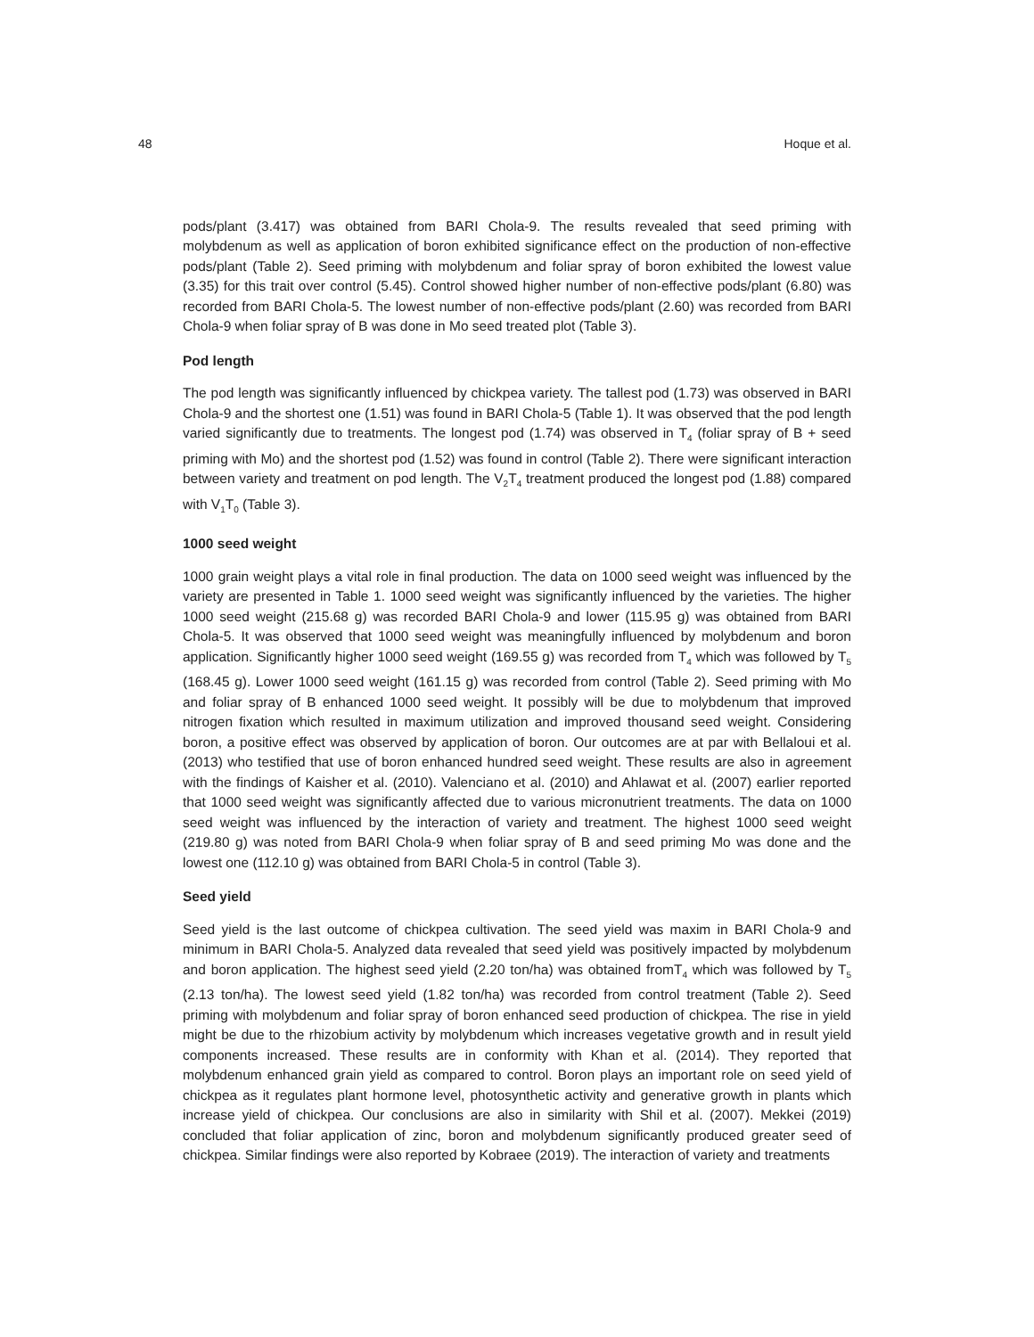48 Hoque et al.
pods/plant (3.417) was obtained from BARI Chola-9. The results revealed that seed priming with molybdenum as well as application of boron exhibited significance effect on the production of non-effective pods/plant (Table 2). Seed priming with molybdenum and foliar spray of boron exhibited the lowest value (3.35) for this trait over control (5.45). Control showed higher number of non-effective pods/plant (6.80) was recorded from BARI Chola-5. The lowest number of non-effective pods/plant (2.60) was recorded from BARI Chola-9 when foliar spray of B was done in Mo seed treated plot (Table 3).
Pod length
The pod length was significantly influenced by chickpea variety. The tallest pod (1.73) was observed in BARI Chola-9 and the shortest one (1.51) was found in BARI Chola-5 (Table 1). It was observed that the pod length varied significantly due to treatments. The longest pod (1.74) was observed in T<sub>4</sub> (foliar spray of B + seed priming with Mo) and the shortest pod (1.52) was found in control (Table 2). There were significant interaction between variety and treatment on pod length. The V<sub>2</sub>T<sub>4</sub> treatment produced the longest pod (1.88) compared with V<sub>1</sub>T<sub>0</sub> (Table 3).
1000 seed weight
1000 grain weight plays a vital role in final production. The data on 1000 seed weight was influenced by the variety are presented in Table 1. 1000 seed weight was significantly influenced by the varieties. The higher 1000 seed weight (215.68 g) was recorded BARI Chola-9 and lower (115.95 g) was obtained from BARI Chola-5. It was observed that 1000 seed weight was meaningfully influenced by molybdenum and boron application. Significantly higher 1000 seed weight (169.55 g) was recorded from T<sub>4</sub> which was followed by T<sub>5</sub> (168.45 g). Lower 1000 seed weight (161.15 g) was recorded from control (Table 2). Seed priming with Mo and foliar spray of B enhanced 1000 seed weight. It possibly will be due to molybdenum that improved nitrogen fixation which resulted in maximum utilization and improved thousand seed weight. Considering boron, a positive effect was observed by application of boron. Our outcomes are at par with Bellaloui et al. (2013) who testified that use of boron enhanced hundred seed weight. These results are also in agreement with the findings of Kaisher et al. (2010). Valenciano et al. (2010) and Ahlawat et al. (2007) earlier reported that 1000 seed weight was significantly affected due to various micronutrient treatments. The data on 1000 seed weight was influenced by the interaction of variety and treatment. The highest 1000 seed weight (219.80 g) was noted from BARI Chola-9 when foliar spray of B and seed priming Mo was done and the lowest one (112.10 g) was obtained from BARI Chola-5 in control (Table 3).
Seed yield
Seed yield is the last outcome of chickpea cultivation. The seed yield was maxim in BARI Chola-9 and minimum in BARI Chola-5. Analyzed data revealed that seed yield was positively impacted by molybdenum and boron application. The highest seed yield (2.20 ton/ha) was obtained fromT<sub>4</sub> which was followed by T<sub>5</sub> (2.13 ton/ha). The lowest seed yield (1.82 ton/ha) was recorded from control treatment (Table 2). Seed priming with molybdenum and foliar spray of boron enhanced seed production of chickpea. The rise in yield might be due to the rhizobium activity by molybdenum which increases vegetative growth and in result yield components increased. These results are in conformity with Khan et al. (2014). They reported that molybdenum enhanced grain yield as compared to control. Boron plays an important role on seed yield of chickpea as it regulates plant hormone level, photosynthetic activity and generative growth in plants which increase yield of chickpea. Our conclusions are also in similarity with Shil et al. (2007). Mekkei (2019) concluded that foliar application of zinc, boron and molybdenum significantly produced greater seed of chickpea. Similar findings were also reported by Kobraee (2019). The interaction of variety and treatments